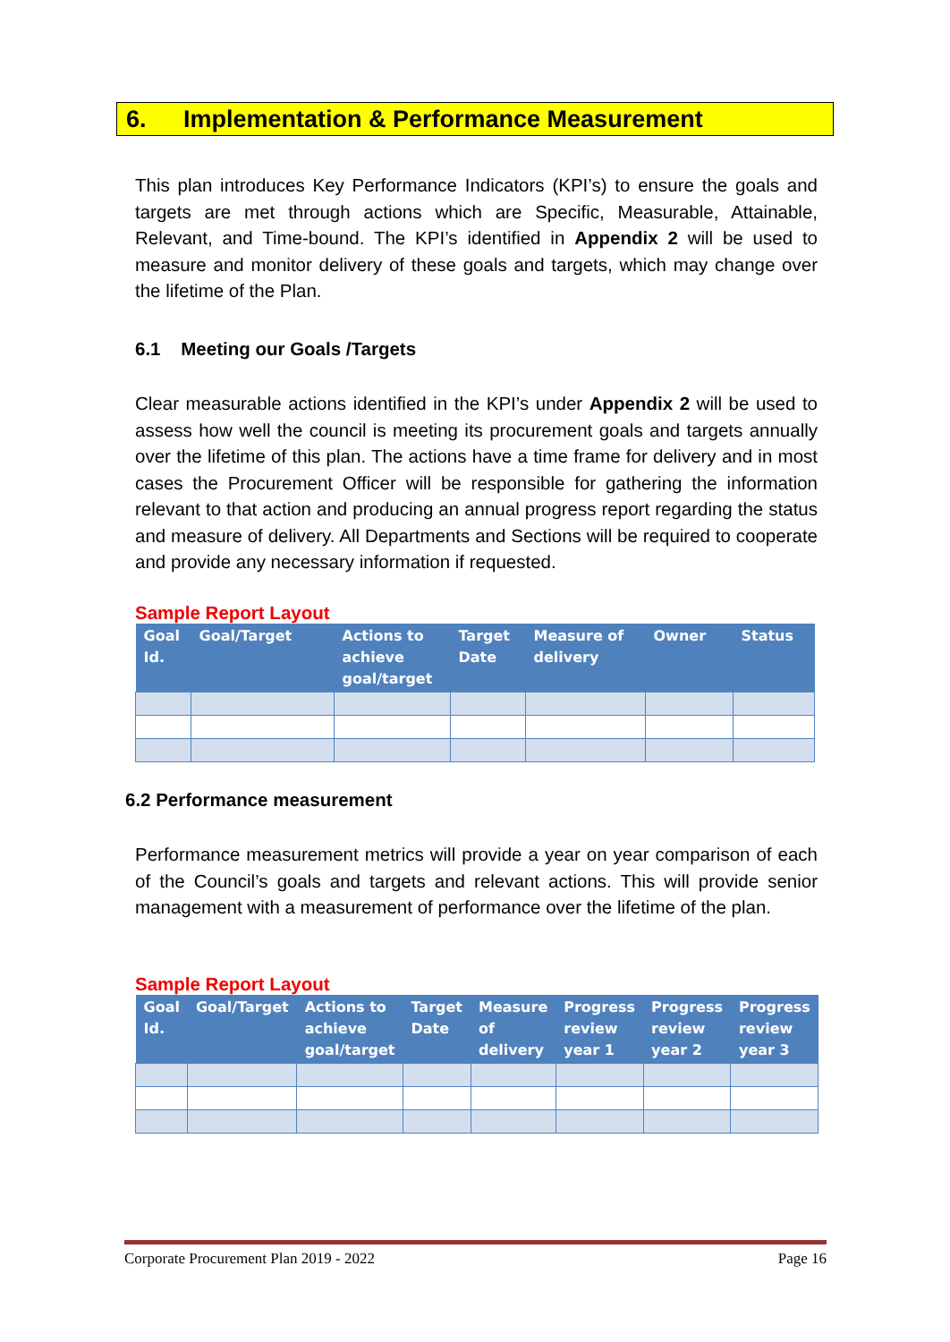6. Implementation & Performance Measurement
This plan introduces Key Performance Indicators (KPI’s) to ensure the goals and targets are met through actions which are Specific, Measurable, Attainable, Relevant, and Time-bound. The KPI’s identified in Appendix 2 will be used to measure and monitor delivery of these goals and targets, which may change over the lifetime of the Plan.
6.1 Meeting our Goals /Targets
Clear measurable actions identified in the KPI’s under Appendix 2 will be used to assess how well the council is meeting its procurement goals and targets annually over the lifetime of this plan. The actions have a time frame for delivery and in most cases the Procurement Officer will be responsible for gathering the information relevant to that action and producing an annual progress report regarding the status and measure of delivery. All Departments and Sections will be required to cooperate and provide any necessary information if requested.
Sample Report Layout
| Goal Id. | Goal/Target | Actions to achieve goal/target | Target Date | Measure of delivery | Owner | Status |
| --- | --- | --- | --- | --- | --- | --- |
6.2 Performance measurement
Performance measurement metrics will provide a year on year comparison of each of the Council’s goals and targets and relevant actions. This will provide senior management with a measurement of performance over the lifetime of the plan.
Sample Report Layout
| Goal Id. | Goal/Target | Actions to achieve goal/target | Target Date | Measure of delivery | Progress review year 1 | Progress review year 2 | Progress review year 3 |
| --- | --- | --- | --- | --- | --- | --- | --- |
Corporate Procurement Plan 2019 - 2022 Page 16